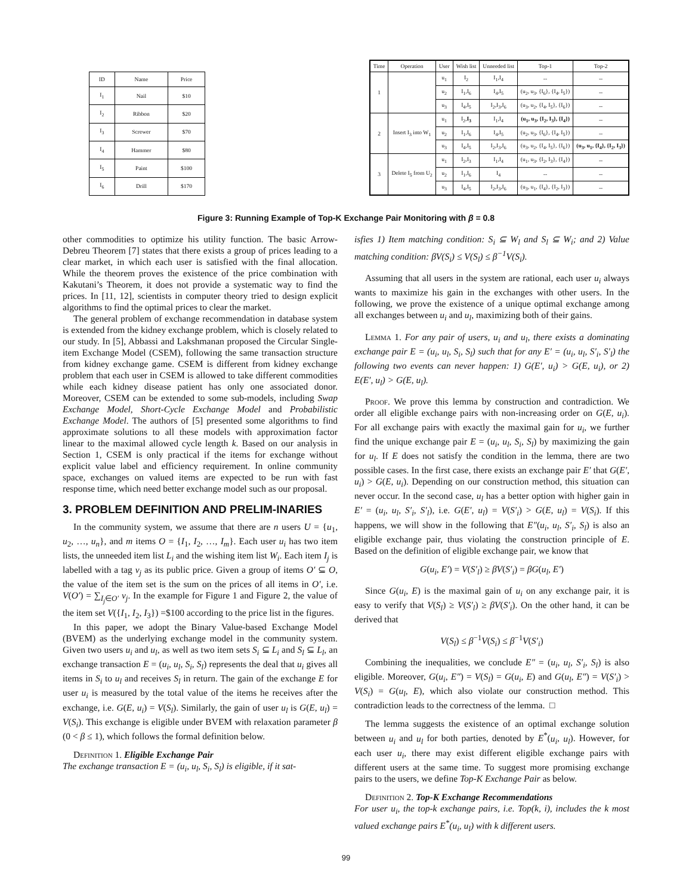| ID | Name | Price |
| --- | --- | --- |
| I<sub>1</sub> | Nail | $10 |
| I<sub>2</sub> | Ribbon | $20 |
| I<sub>3</sub> | Screwer | $70 |
| I<sub>4</sub> | Hammer | $80 |
| I<sub>5</sub> | Paint | $100 |
| I<sub>6</sub> | Drill | $170 |
| Time | Operation | User | Wish list | Unneeded list | Top-1 | Top-2 |
| --- | --- | --- | --- | --- | --- | --- |
| 1 | | u<sub>1</sub> | I<sub>2</sub> | I<sub>1</sub>,I<sub>4</sub> | -- | -- |
| | | u<sub>2</sub> | I<sub>1</sub>,I<sub>6</sub> | I<sub>4</sub>,I<sub>5</sub> | (u<sub>2</sub>, u<sub>3</sub>, {I<sub>6</sub>}, {I<sub>4</sub>, I<sub>5</sub>}) | -- |
| | | u<sub>3</sub> | I<sub>4</sub>,I<sub>5</sub> | I<sub>2</sub>,I<sub>3</sub>,I<sub>6</sub> | (u<sub>3</sub>, u<sub>2</sub>, {I<sub>4</sub>, I<sub>5</sub>}, {I<sub>6</sub>}) | -- |
| 2 | Insert I<sub>3</sub> into W<sub>1</sub> | u<sub>1</sub> | I<sub>2</sub>, I<sub>3</sub> | I<sub>1</sub>,I<sub>4</sub> | (u<sub>1</sub>, u<sub>3</sub>, {I<sub>2</sub>, I<sub>3</sub>}, {I<sub>4</sub>}) | -- |
| | | u<sub>2</sub> | I<sub>1</sub>,I<sub>6</sub> | I<sub>4</sub>,I<sub>5</sub> | (u<sub>2</sub>, u<sub>3</sub>, {I<sub>6</sub>}, {I<sub>4</sub>, I<sub>5</sub>}) | -- |
| | | u<sub>3</sub> | I<sub>4</sub>,I<sub>5</sub> | I<sub>2</sub>,I<sub>3</sub>,I<sub>6</sub> | (u<sub>3</sub>, u<sub>2</sub>, {I<sub>4</sub>, I<sub>5</sub>}, {I<sub>6</sub>}) | (u<sub>3</sub>, u<sub>1</sub>, {I<sub>4</sub>}, {I<sub>2</sub>, I<sub>3</sub>}) |
| 3 | Delete I<sub>5</sub> from U<sub>2</sub> | u<sub>1</sub> | I<sub>2</sub>,I<sub>3</sub> | I<sub>1</sub>,I<sub>4</sub> | (u<sub>1</sub>, u<sub>3</sub>, {I<sub>2</sub>, I<sub>3</sub>}, {I<sub>4</sub>}) | -- |
| | | u<sub>2</sub> | I<sub>1</sub>,I<sub>6</sub> | I<sub>4</sub> | -- | -- |
| | | u<sub>3</sub> | I<sub>4</sub>,I<sub>5</sub> | I<sub>2</sub>,I<sub>3</sub>,I<sub>6</sub> | (u<sub>3</sub>, u<sub>1</sub>, {I<sub>4</sub>}, {I<sub>2</sub>, I<sub>3</sub>}) | -- |
Figure 3: Running Example of Top-K Exchange Pair Monitoring with β = 0.8
other commodities to optimize his utility function. The basic Arrow-Debreu Theorem [7] states that there exists a group of prices leading to a clear market, in which each user is satisfied with the final allocation. While the theorem proves the existence of the price combination with Kakutani’s Theorem, it does not provide a systematic way to find the prices. In [11, 12], scientists in computer theory tried to design explicit algorithms to find the optimal prices to clear the market.
The general problem of exchange recommendation in database system is extended from the kidney exchange problem, which is closely related to our study. In [5], Abbassi and Lakshmanan proposed the Circular Single-item Exchange Model (CSEM), following the same transaction structure from kidney exchange game. CSEM is different from kidney exchange problem that each user in CSEM is allowed to take different commodities while each kidney disease patient has only one associated donor. Moreover, CSEM can be extended to some sub-models, including Swap Exchange Model, Short-Cycle Exchange Model and Probabilistic Exchange Model. The authors of [5] presented some algorithms to find approximate solutions to all these models with approximation factor linear to the maximal allowed cycle length k. Based on our analysis in Section 1, CSEM is only practical if the items for exchange without explicit value label and efficiency requirement. In online community space, exchanges on valued items are expected to be run with fast response time, which need better exchange model such as our proposal.
3. PROBLEM DEFINITION AND PRELIM-INARIES
In the community system, we assume that there are n users U = {u<sub>1</sub>, u<sub>2</sub>, …, u<sub>n</sub>}, and m items O = {I<sub>1</sub>, I<sub>2</sub>, …, I<sub>m</sub>}. Each user u<sub>i</sub> has two item lists, the unneeded item list L<sub>i</sub> and the wishing item list W<sub>i</sub>. Each item I<sub>j</sub> is labelled with a tag v<sub>j</sub> as its public price. Given a group of items O′ ⊆ O, the value of the item set is the sum on the prices of all items in O′, i.e. V(O′) = ∑<sub>I<sub>j</sub>∈O′</sub> v<sub>j</sub>. In the example for Figure 1 and Figure 2, the value of the item set V({I<sub>1</sub>, I<sub>2</sub>, I<sub>3</sub>}) =$100 according to the price list in the figures.
In this paper, we adopt the Binary Value-based Exchange Model (BVEM) as the underlying exchange model in the community system. Given two users u<sub>i</sub> and u<sub>l</sub>, as well as two item sets S<sub>i</sub> ⊆ L<sub>i</sub> and S<sub>l</sub> ⊆ L<sub>l</sub>, an exchange transaction E = (u<sub>i</sub>, u<sub>l</sub>, S<sub>i</sub>, S<sub>l</sub>) represents the deal that u<sub>i</sub> gives all items in S<sub>i</sub> to u<sub>l</sub> and receives S<sub>l</sub> in return. The gain of the exchange E for user u<sub>i</sub> is measured by the total value of the items he receives after the exchange, i.e. G(E, u<sub>i</sub>) = V(S<sub>l</sub>). Similarly, the gain of user u<sub>l</sub> is G(E, u<sub>l</sub>) = V(S<sub>i</sub>). This exchange is eligible under BVEM with relaxation parameter β (0 < β ≤ 1), which follows the formal definition below.
Definition 1. Eligible Exchange Pair
The exchange transaction E = (u<sub>i</sub>, u<sub>l</sub>, S<sub>i</sub>, S<sub>l</sub>) is eligible, if it sat-
isfies 1) Item matching condition: S<sub>i</sub> ⊆ W<sub>l</sub> and S<sub>l</sub> ⊆ W<sub>i</sub>; and 2) Value matching condition: βV(S<sub>i</sub>) ≤ V(S<sub>l</sub>) ≤ β<sup>−1</sup>V(S<sub>i</sub>).
Assuming that all users in the system are rational, each user u<sub>i</sub> always wants to maximize his gain in the exchanges with other users. In the following, we prove the existence of a unique optimal exchange among all exchanges between u<sub>i</sub> and u<sub>l</sub>, maximizing both of their gains.
Lemma 1. For any pair of users, u<sub>i</sub> and u<sub>l</sub>, there exists a dominating exchange pair E = (u<sub>i</sub>, u<sub>l</sub>, S<sub>i</sub>, S<sub>l</sub>) such that for any E′ = (u<sub>i</sub>, u<sub>l</sub>, S′<sub>i</sub>, S′<sub>l</sub>) the following two events can never happen: 1) G(E′, u<sub>i</sub>) > G(E, u<sub>i</sub>), or 2) E(E′, u<sub>l</sub>) > G(E, u<sub>l</sub>).
Proof. We prove this lemma by construction and contradiction. We order all eligible exchange pairs with non-increasing order on G(E, u<sub>i</sub>). For all exchange pairs with exactly the maximal gain for u<sub>i</sub>, we further find the unique exchange pair E = (u<sub>i</sub>, u<sub>l</sub>, S<sub>i</sub>, S<sub>l</sub>) by maximizing the gain for u<sub>l</sub>. If E does not satisfy the condition in the lemma, there are two possible cases. In the first case, there exists an exchange pair E′ that G(E′, u<sub>i</sub>) > G(E, u<sub>i</sub>). Depending on our construction method, this situation can never occur. In the second case, u<sub>l</sub> has a better option with higher gain in E′ = (u<sub>i</sub>, u<sub>l</sub>, S′<sub>i</sub>, S′<sub>l</sub>), i.e. G(E′, u<sub>l</sub>) = V(S′<sub>i</sub>) > G(E, u<sub>l</sub>) = V(S<sub>i</sub>). If this happens, we will show in the following that E″(u<sub>i</sub>, u<sub>l</sub>, S′<sub>i</sub>, S<sub>l</sub>) is also an eligible exchange pair, thus violating the construction principle of E. Based on the definition of eligible exchange pair, we know that
G(u<sub>i</sub>, E′) = V(S′<sub>l</sub>) ≥ βV(S′<sub>i</sub>) = βG(u<sub>l</sub>, E′)
Since G(u<sub>i</sub>, E) is the maximal gain of u<sub>i</sub> on any exchange pair, it is easy to verify that V(S<sub>l</sub>) ≥ V(S′<sub>l</sub>) ≥ βV(S′<sub>i</sub>). On the other hand, it can be derived that
V(S<sub>l</sub>) ≤ β<sup>−1</sup>V(S<sub>i</sub>) ≤ β<sup>−1</sup>V(S′<sub>i</sub>)
Combining the inequalities, we conclude E″ = (u<sub>i</sub>, u<sub>l</sub>, S′<sub>i</sub>, S<sub>l</sub>) is also eligible. Moreover, G(u<sub>i</sub>, E″) = V(S<sub>l</sub>) = G(u<sub>i</sub>, E) and G(u<sub>l</sub>, E″) = V(S′<sub>i</sub>) > V(S<sub>i</sub>) = G(u<sub>l</sub>, E), which also violate our construction method. This contradiction leads to the correctness of the lemma. □
The lemma suggests the existence of an optimal exchange solution between u<sub>i</sub> and u<sub>l</sub> for both parties, denoted by E<sup>*</sup>(u<sub>i</sub>, u<sub>l</sub>). However, for each user u<sub>i</sub>, there may exist different eligible exchange pairs with different users at the same time. To suggest more promising exchange pairs to the users, we define Top-K Exchange Pair as below.
Definition 2. Top-K Exchange Recommendations
For user u<sub>i</sub>, the top-k exchange pairs, i.e. Top(k, i), includes the k most valued exchange pairs E<sup>*</sup>(u<sub>i</sub>, u<sub>l</sub>) with k different users.
99